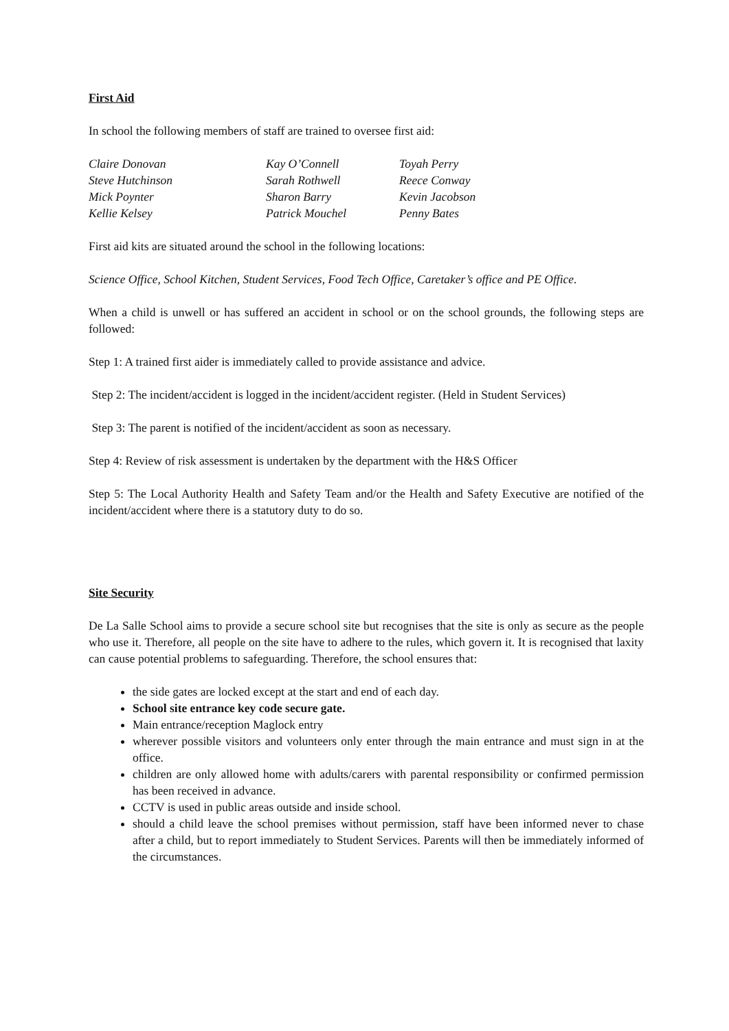First Aid
In school the following members of staff are trained to oversee first aid:
| Claire Donovan | Kay O’Connell | Toyah Perry |
| Steve Hutchinson | Sarah Rothwell | Reece Conway |
| Mick Poynter | Sharon Barry | Kevin Jacobson |
| Kellie Kelsey | Patrick Mouchel | Penny Bates |
First aid kits are situated around the school in the following locations:
Science Office, School Kitchen, Student Services, Food Tech Office, Caretaker’s office and PE Office.
When a child is unwell or has suffered an accident in school or on the school grounds, the following steps are followed:
Step 1: A trained first aider is immediately called to provide assistance and advice.
Step 2: The incident/accident is logged in the incident/accident register. (Held in Student Services)
Step 3: The parent is notified of the incident/accident as soon as necessary.
Step 4: Review of risk assessment is undertaken by the department with the H&S Officer
Step 5: The Local Authority Health and Safety Team and/or the Health and Safety Executive are notified of the incident/accident where there is a statutory duty to do so.
Site Security
De La Salle School aims to provide a secure school site but recognises that the site is only as secure as the people who use it. Therefore, all people on the site have to adhere to the rules, which govern it. It is recognised that laxity can cause potential problems to safeguarding. Therefore, the school ensures that:
the side gates are locked except at the start and end of each day.
School site entrance key code secure gate.
Main entrance/reception Maglock entry
wherever possible visitors and volunteers only enter through the main entrance and must sign in at the office.
children are only allowed home with adults/carers with parental responsibility or confirmed permission has been received in advance.
CCTV is used in public areas outside and inside school.
should a child leave the school premises without permission, staff have been informed never to chase after a child, but to report immediately to Student Services. Parents will then be immediately informed of the circumstances.